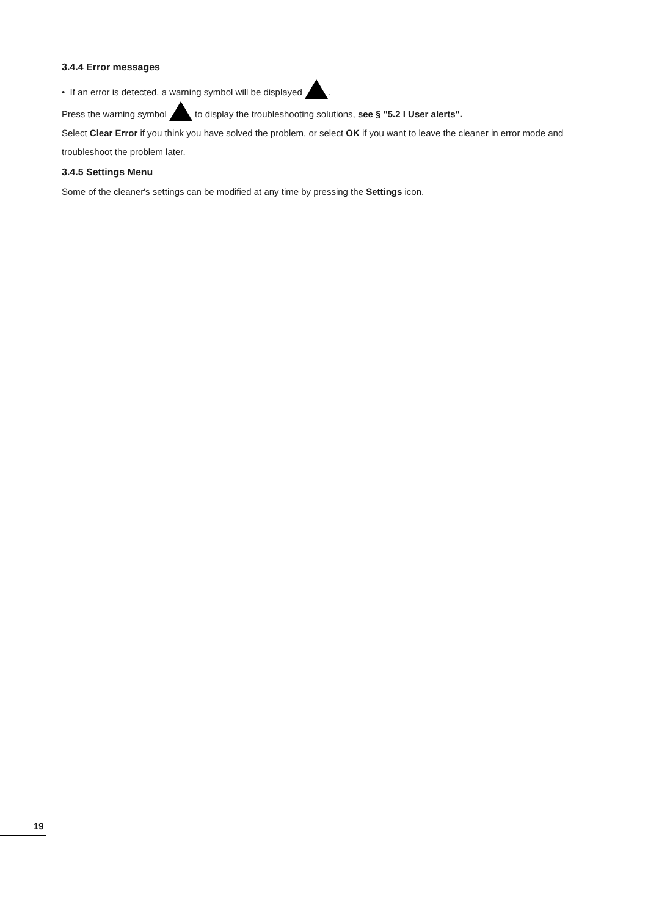3.4.4 Error messages
• If an error is detected, a warning symbol will be displayed .
Press the warning symbol to display the troubleshooting solutions, see § "5.2 I User alerts".
Select Clear Error if you think you have solved the problem, or select OK if you want to leave the cleaner in error mode and troubleshoot the problem later.
3.4.5 Settings Menu
Some of the cleaner's settings can be modified at any time by pressing the Settings icon.
19